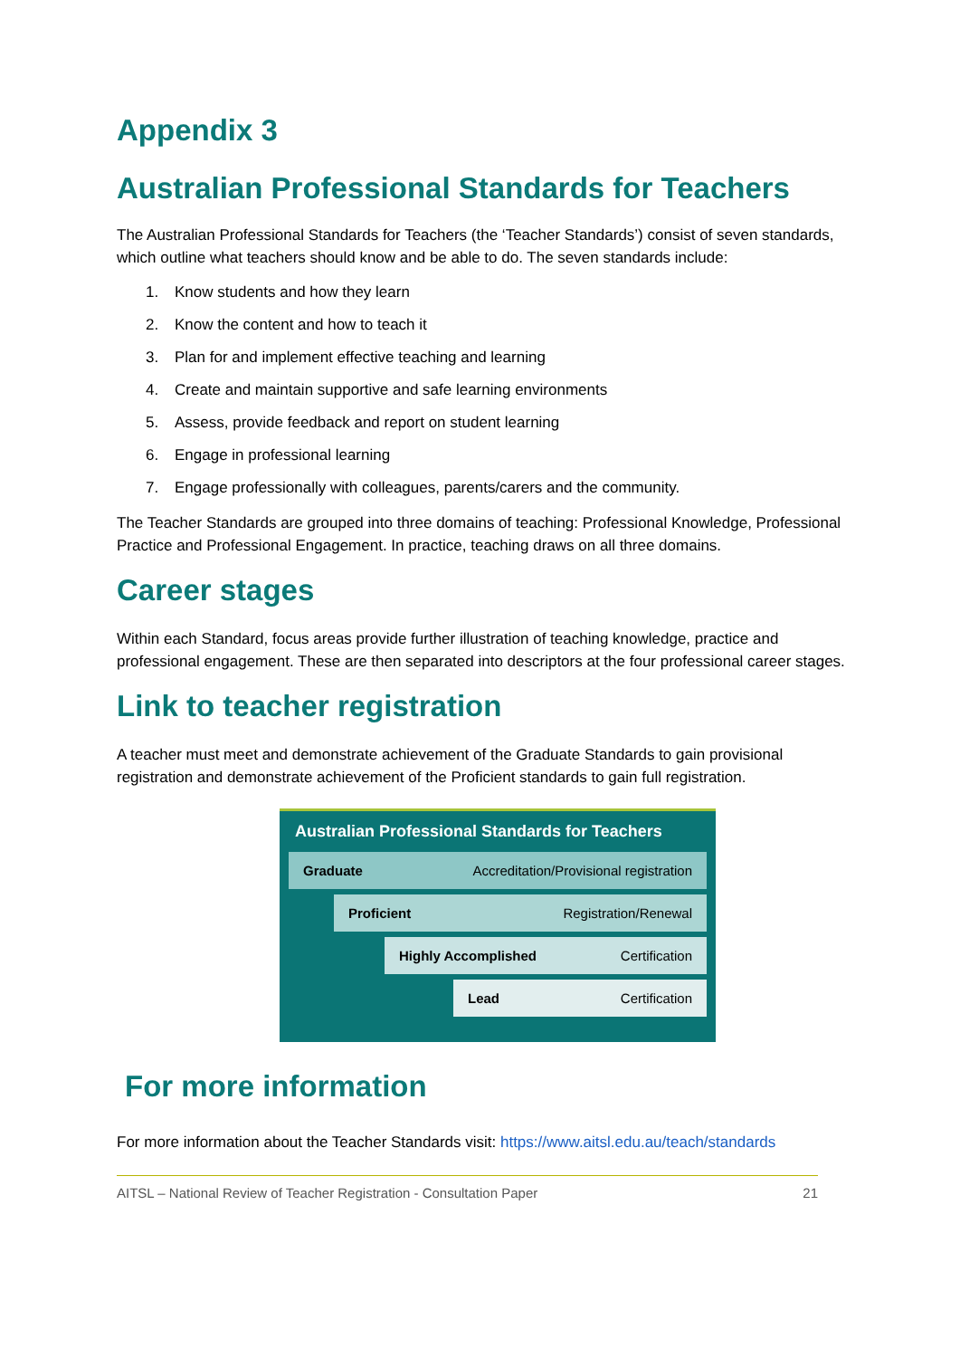Appendix 3
Australian Professional Standards for Teachers
The Australian Professional Standards for Teachers (the ‘Teacher Standards’) consist of seven standards, which outline what teachers should know and be able to do. The seven standards include:
1. Know students and how they learn
2. Know the content and how to teach it
3. Plan for and implement effective teaching and learning
4. Create and maintain supportive and safe learning environments
5. Assess, provide feedback and report on student learning
6. Engage in professional learning
7. Engage professionally with colleagues, parents/carers and the community.
The Teacher Standards are grouped into three domains of teaching: Professional Knowledge, Professional Practice and Professional Engagement. In practice, teaching draws on all three domains.
Career stages
Within each Standard, focus areas provide further illustration of teaching knowledge, practice and professional engagement. These are then separated into descriptors at the four professional career stages.
Link to teacher registration
A teacher must meet and demonstrate achievement of the Graduate Standards to gain provisional registration and demonstrate achievement of the Proficient standards to gain full registration.
Australian Professional Standards for Teachers
Graduate Accreditation/Provisional registration
Proficient Registration/Renewal
Highly Accomplished Certification
Lead Certification
For more information
For more information about the Teacher Standards visit: https://www.aitsl.edu.au/teach/standards
AITSL – National Review of Teacher Registration - Consultation Paper 21